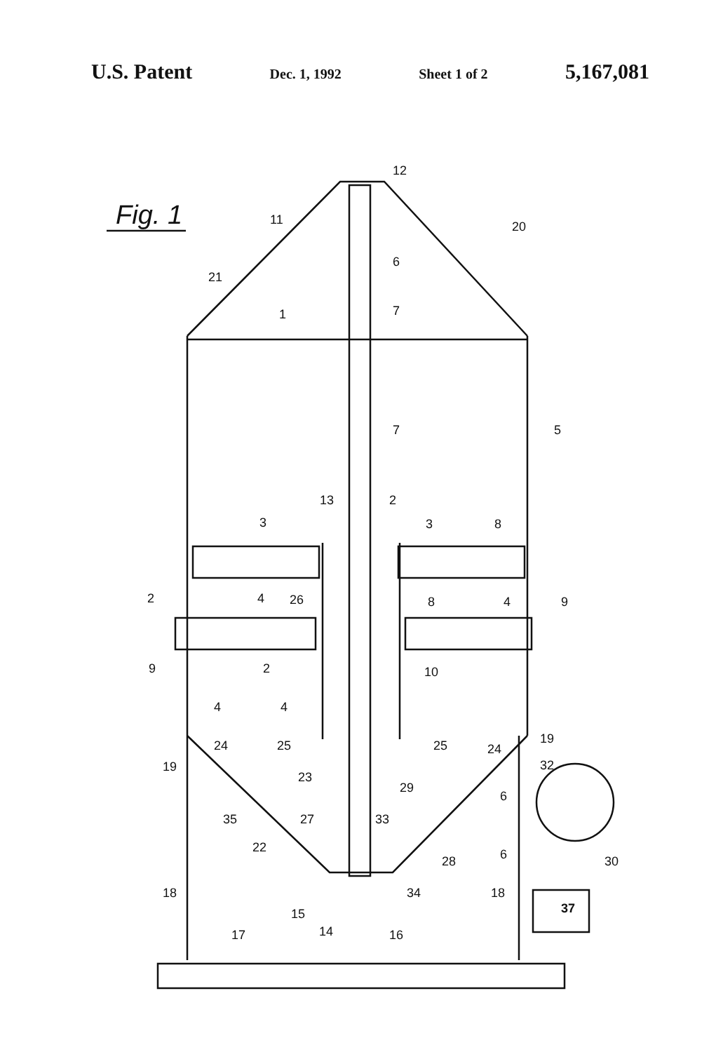U.S. Patent Dec. 1, 1992 Sheet 1 of 2 5,167,081
Fig. 1
12
11
20
6
21
7
1
7
5
13
2
3
3
8
4
26
2
8
4
9
9
2
10
4
4
24
25
25
24
19
19
32
23
29
6
35
27
33
22
28
6
30
18
34
18
37
15
14
16
17